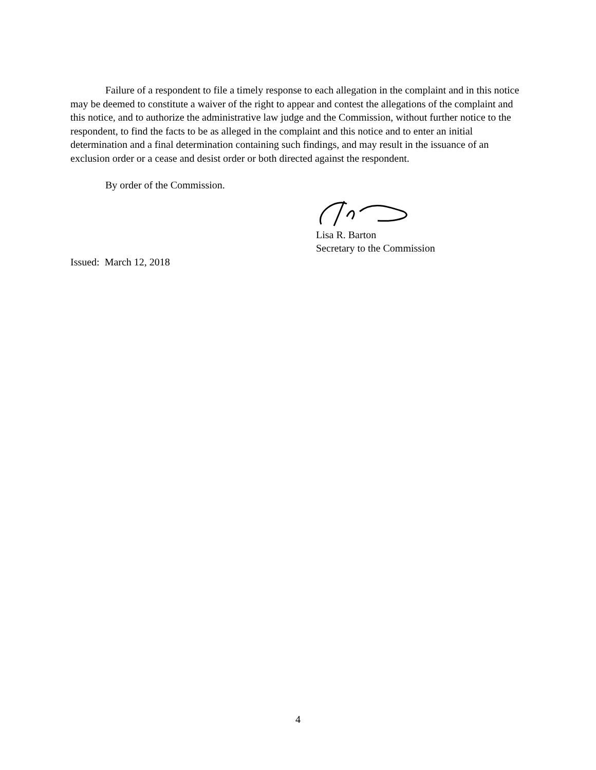Failure of a respondent to file a timely response to each allegation in the complaint and in this notice may be deemed to constitute a waiver of the right to appear and contest the allegations of the complaint and this notice, and to authorize the administrative law judge and the Commission, without further notice to the respondent, to find the facts to be as alleged in the complaint and this notice and to enter an initial determination and a final determination containing such findings, and may result in the issuance of an exclusion order or a cease and desist order or both directed against the respondent.
By order of the Commission.
Lisa R. Barton
Secretary to the Commission
Issued: March 12, 2018
4